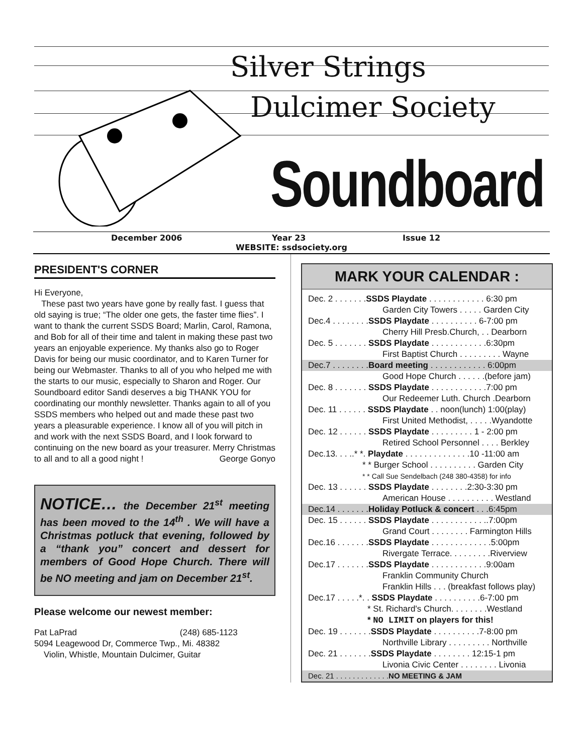Silver Strings
Dulcimer Society
Soundboard
December 2006 Year 23 Issue 12
WEBSITE: ssdsociety.org
PRESIDENT'S CORNER
Hi Everyone,
These past two years have gone by really fast. I guess that old saying is true; “The older one gets, the faster time flies”. I want to thank the current SSDS Board; Marlin, Carol, Ramona, and Bob for all of their time and talent in making these past two years an enjoyable experience. My thanks also go to Roger Davis for being our music coordinator, and to Karen Turner for being our Webmaster. Thanks to all of you who helped me with the starts to our music, especially to Sharon and Roger. Our Soundboard editor Sandi deserves a big THANK YOU for coordinating our monthly newsletter. Thanks again to all of you SSDS members who helped out and made these past two years a pleasurable experience. I know all of you will pitch in and work with the next SSDS Board, and I look forward to continuing on the new board as your treasurer. Merry Christmas to all and to all a good night ! George Gonyo
NOTICE… the December 21<sup>st</sup> meeting has been moved to the 14<sup>th</sup> . We will have a Christmas potluck that evening, followed by a “thank you” concert and dessert for members of Good Hope Church. There will be NO meeting and jam on December 21<sup>st</sup>.
Please welcome our newest member:
Pat LaPrad (248) 685-1123
5094 Leagewood Dr, Commerce Twp., Mi. 48382
Violin, Whistle, Mountain Dulcimer, Guitar
MARK YOUR CALENDAR :
Dec. 2 . . . . . . .SSDS Playdate . . . . . . . . . . . . 6:30 pm
Garden City Towers . . . . . Garden City
Dec.4 . . . . . . . .SSDS Playdate . . . . . . . . . . 6-7:00 pm
Cherry Hill Presb.Church, . . Dearborn
Dec. 5 . . . . . . . SSDS Playdate . . . . . . . . . . . .6:30pm
First Baptist Church . . . . . . . . . Wayne
Dec.7 . . . . . . . .Board meeting . . . . . . . . . . . . 6:00pm
Good Hope Church . . . . . .(before jam)
Dec. 8 . . . . . . . SSDS Playdate . . . . . . . . . . . .7:00 pm
Our Redeemer Luth. Church .Dearborn
Dec. 11 . . . . . . SSDS Playdate . . noon(lunch) 1:00(play)
First United Methodist, . . . . .Wyandotte
Dec. 12 . . . . . . SSDS Playdate . . . . . . . . . 1 - 2:00 pm
Retired School Personnel . . . . Berkley
Dec.13. . . ..* *. Playdate . . . . . . . . . . . . . .10 -11:00 am
* * Burger School . . . . . . . . . . Garden City
* * Call Sue Sendelbach (248 380-4358) for info
Dec. 13 . . . . . . SSDS Playdate . . . . . . . .2:30-3:30 pm
American House . . . . . . . . . . Westland
Dec.14 . . . . . . .Holiday Potluck & concert . . .6:45pm
Dec. 15 . . . . . . SSDS Playdate . . . . . . . . . . . ..7:00pm
Grand Court . . . . . . . . Farmington Hills
Dec.16 . . . . . . .SSDS Playdate . . . . . . . . . . . . .5:00pm
Rivergate Terrace. . . . . . . . .Riverview
Dec.17 . . . . . . .SSDS Playdate . . . . . . . . . . . .9:00am
Franklin Community Church
Franklin Hills . . . (breakfast follows play)
Dec.17 . . . . .*. . SSDS Playdate . . . . . . . . . .6-7:00 pm
* St. Richard's Church. . . . . . . .Westland
* NO LIMIT on players for this!
Dec. 19 . . . . . . .SSDS Playdate . . . . . . . . . .7-8:00 pm
Northville Library . . . . . . . . . Northville
Dec. 21 . . . . . . .SSDS Playdate . . . . . . . . 12:15-1 pm
Livonia Civic Center . . . . . . . . Livonia
Dec. 21 . . . . . . . . . . . . .NO MEETING & JAM